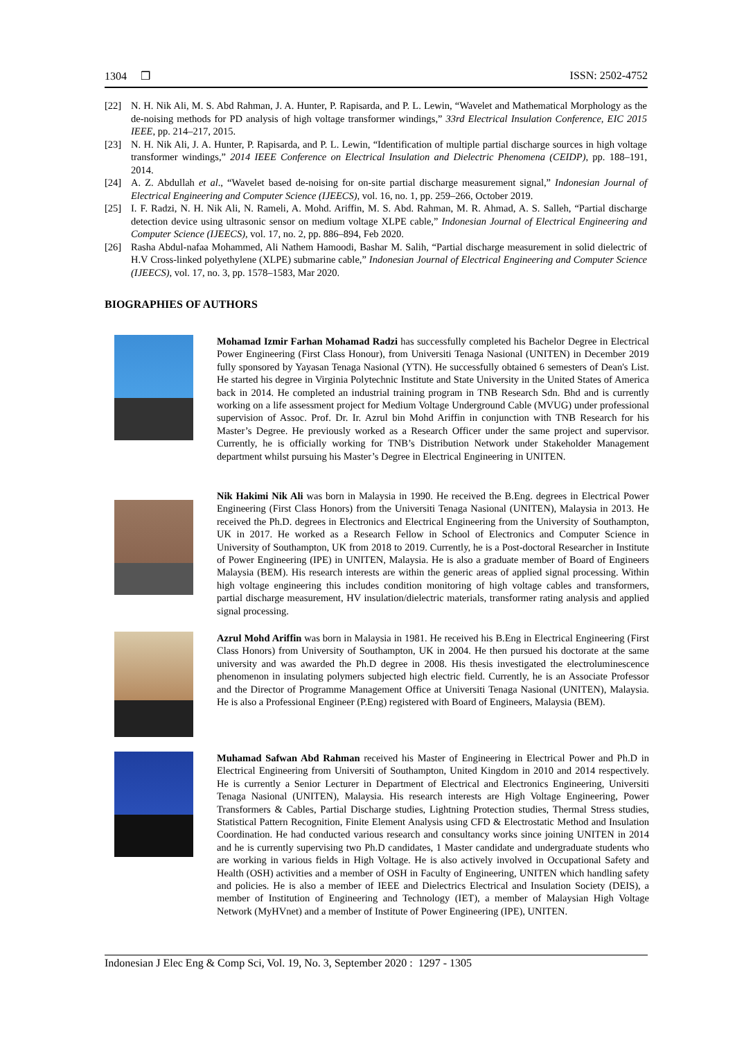1304 ❒ ISSN: 2502-4752
[22] N. H. Nik Ali, M. S. Abd Rahman, J. A. Hunter, P. Rapisarda, and P. L. Lewin, “Wavelet and Mathematical Morphology as the de-noising methods for PD analysis of high voltage transformer windings,” 33rd Electrical Insulation Conference, EIC 2015 IEEE, pp. 214–217, 2015.
[23] N. H. Nik Ali, J. A. Hunter, P. Rapisarda, and P. L. Lewin, “Identification of multiple partial discharge sources in high voltage transformer windings,” 2014 IEEE Conference on Electrical Insulation and Dielectric Phenomena (CEIDP), pp. 188–191, 2014.
[24] A. Z. Abdullah et al., “Wavelet based de-noising for on-site partial discharge measurement signal,” Indonesian Journal of Electrical Engineering and Computer Science (IJEECS), vol. 16, no. 1, pp. 259–266, October 2019.
[25] I. F. Radzi, N. H. Nik Ali, N. Rameli, A. Mohd. Ariffin, M. S. Abd. Rahman, M. R. Ahmad, A. S. Salleh, “Partial discharge detection device using ultrasonic sensor on medium voltage XLPE cable,” Indonesian Journal of Electrical Engineering and Computer Science (IJEECS), vol. 17, no. 2, pp. 886–894, Feb 2020.
[26] Rasha Abdul-nafaa Mohammed, Ali Nathem Hamoodi, Bashar M. Salih, “Partial discharge measurement in solid dielectric of H.V Cross-linked polyethylene (XLPE) submarine cable,” Indonesian Journal of Electrical Engineering and Computer Science (IJEECS), vol. 17, no. 3, pp. 1578–1583, Mar 2020.
BIOGRAPHIES OF AUTHORS
Mohamad Izmir Farhan Mohamad Radzi has successfully completed his Bachelor Degree in Electrical Power Engineering (First Class Honour), from Universiti Tenaga Nasional (UNITEN) in December 2019 fully sponsored by Yayasan Tenaga Nasional (YTN). He successfully obtained 6 semesters of Dean's List. He started his degree in Virginia Polytechnic Institute and State University in the United States of America back in 2014. He completed an industrial training program in TNB Research Sdn. Bhd and is currently working on a life assessment project for Medium Voltage Underground Cable (MVUG) under professional supervision of Assoc. Prof. Dr. Ir. Azrul bin Mohd Ariffin in conjunction with TNB Research for his Master’s Degree. He previously worked as a Research Officer under the same project and supervisor. Currently, he is officially working for TNB’s Distribution Network under Stakeholder Management department whilst pursuing his Master’s Degree in Electrical Engineering in UNITEN.
Nik Hakimi Nik Ali was born in Malaysia in 1990. He received the B.Eng. degrees in Electrical Power Engineering (First Class Honors) from the Universiti Tenaga Nasional (UNITEN), Malaysia in 2013. He received the Ph.D. degrees in Electronics and Electrical Engineering from the University of Southampton, UK in 2017. He worked as a Research Fellow in School of Electronics and Computer Science in University of Southampton, UK from 2018 to 2019. Currently, he is a Post-doctoral Researcher in Institute of Power Engineering (IPE) in UNITEN, Malaysia. He is also a graduate member of Board of Engineers Malaysia (BEM). His research interests are within the generic areas of applied signal processing. Within high voltage engineering this includes condition monitoring of high voltage cables and transformers, partial discharge measurement, HV insulation/dielectric materials, transformer rating analysis and applied signal processing.
Azrul Mohd Ariffin was born in Malaysia in 1981. He received his B.Eng in Electrical Engineering (First Class Honors) from University of Southampton, UK in 2004. He then pursued his doctorate at the same university and was awarded the Ph.D degree in 2008. His thesis investigated the electroluminescence phenomenon in insulating polymers subjected high electric field. Currently, he is an Associate Professor and the Director of Programme Management Office at Universiti Tenaga Nasional (UNITEN), Malaysia. He is also a Professional Engineer (P.Eng) registered with Board of Engineers, Malaysia (BEM).
Muhamad Safwan Abd Rahman received his Master of Engineering in Electrical Power and Ph.D in Electrical Engineering from Universiti of Southampton, United Kingdom in 2010 and 2014 respectively. He is currently a Senior Lecturer in Department of Electrical and Electronics Engineering, Universiti Tenaga Nasional (UNITEN), Malaysia. His research interests are High Voltage Engineering, Power Transformers & Cables, Partial Discharge studies, Lightning Protection studies, Thermal Stress studies, Statistical Pattern Recognition, Finite Element Analysis using CFD & Electrostatic Method and Insulation Coordination. He had conducted various research and consultancy works since joining UNITEN in 2014 and he is currently supervising two Ph.D candidates, 1 Master candidate and undergraduate students who are working in various fields in High Voltage. He is also actively involved in Occupational Safety and Health (OSH) activities and a member of OSH in Faculty of Engineering, UNITEN which handling safety and policies. He is also a member of IEEE and Dielectrics Electrical and Insulation Society (DEIS), a member of Institution of Engineering and Technology (IET), a member of Malaysian High Voltage Network (MyHVnet) and a member of Institute of Power Engineering (IPE), UNITEN.
Indonesian J Elec Eng & Comp Sci, Vol. 19, No. 3, September 2020 : 1297 - 1305